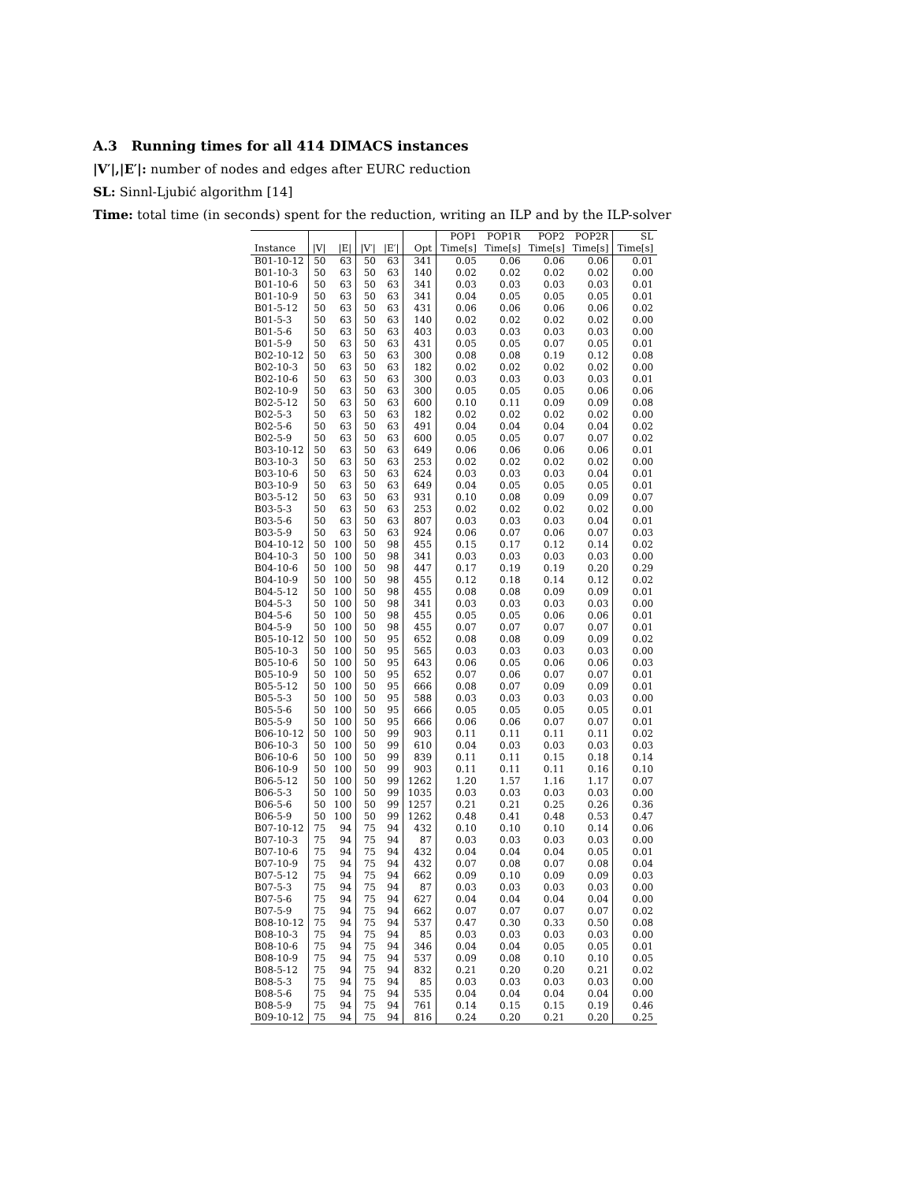A.3 Running times for all 414 DIMACS instances
|V′|,|E′|: number of nodes and edges after EURC reduction
SL: Sinnl-Ljubić algorithm [14]
Time: total time (in seconds) spent for the reduction, writing an ILP and by the ILP-solver
| | | | | | | POP1 | POP1R | POP2 | POP2R | SL |
| --- | --- | --- | --- | --- | --- | --- | --- | --- | --- | --- |
| Instance | /V/ | /E/ | /V′/ | /E′/ | Opt | Time[s] | Time[s] | Time[s] | Time[s] | Time[s] |
| B01-10-12 | 50 | 63 | 50 | 63 | 341 | 0.05 | 0.06 | 0.06 | 0.06 | 0.01 |
| B01-10-3 | 50 | 63 | 50 | 63 | 140 | 0.02 | 0.02 | 0.02 | 0.02 | 0.00 |
| B01-10-6 | 50 | 63 | 50 | 63 | 341 | 0.03 | 0.03 | 0.03 | 0.03 | 0.01 |
| B01-10-9 | 50 | 63 | 50 | 63 | 341 | 0.04 | 0.05 | 0.05 | 0.05 | 0.01 |
| B01-5-12 | 50 | 63 | 50 | 63 | 431 | 0.06 | 0.06 | 0.06 | 0.06 | 0.02 |
| B01-5-3 | 50 | 63 | 50 | 63 | 140 | 0.02 | 0.02 | 0.02 | 0.02 | 0.00 |
| B01-5-6 | 50 | 63 | 50 | 63 | 403 | 0.03 | 0.03 | 0.03 | 0.03 | 0.00 |
| B01-5-9 | 50 | 63 | 50 | 63 | 431 | 0.05 | 0.05 | 0.07 | 0.05 | 0.01 |
| B02-10-12 | 50 | 63 | 50 | 63 | 300 | 0.08 | 0.08 | 0.19 | 0.12 | 0.08 |
| B02-10-3 | 50 | 63 | 50 | 63 | 182 | 0.02 | 0.02 | 0.02 | 0.02 | 0.00 |
| B02-10-6 | 50 | 63 | 50 | 63 | 300 | 0.03 | 0.03 | 0.03 | 0.03 | 0.01 |
| B02-10-9 | 50 | 63 | 50 | 63 | 300 | 0.05 | 0.05 | 0.05 | 0.06 | 0.06 |
| B02-5-12 | 50 | 63 | 50 | 63 | 600 | 0.10 | 0.11 | 0.09 | 0.09 | 0.08 |
| B02-5-3 | 50 | 63 | 50 | 63 | 182 | 0.02 | 0.02 | 0.02 | 0.02 | 0.00 |
| B02-5-6 | 50 | 63 | 50 | 63 | 491 | 0.04 | 0.04 | 0.04 | 0.04 | 0.02 |
| B02-5-9 | 50 | 63 | 50 | 63 | 600 | 0.05 | 0.05 | 0.07 | 0.07 | 0.02 |
| B03-10-12 | 50 | 63 | 50 | 63 | 649 | 0.06 | 0.06 | 0.06 | 0.06 | 0.01 |
| B03-10-3 | 50 | 63 | 50 | 63 | 253 | 0.02 | 0.02 | 0.02 | 0.02 | 0.00 |
| B03-10-6 | 50 | 63 | 50 | 63 | 624 | 0.03 | 0.03 | 0.03 | 0.04 | 0.01 |
| B03-10-9 | 50 | 63 | 50 | 63 | 649 | 0.04 | 0.05 | 0.05 | 0.05 | 0.01 |
| B03-5-12 | 50 | 63 | 50 | 63 | 931 | 0.10 | 0.08 | 0.09 | 0.09 | 0.07 |
| B03-5-3 | 50 | 63 | 50 | 63 | 253 | 0.02 | 0.02 | 0.02 | 0.02 | 0.00 |
| B03-5-6 | 50 | 63 | 50 | 63 | 807 | 0.03 | 0.03 | 0.03 | 0.04 | 0.01 |
| B03-5-9 | 50 | 63 | 50 | 63 | 924 | 0.06 | 0.07 | 0.06 | 0.07 | 0.03 |
| B04-10-12 | 50 | 100 | 50 | 98 | 455 | 0.15 | 0.17 | 0.12 | 0.14 | 0.02 |
| B04-10-3 | 50 | 100 | 50 | 98 | 341 | 0.03 | 0.03 | 0.03 | 0.03 | 0.00 |
| B04-10-6 | 50 | 100 | 50 | 98 | 447 | 0.17 | 0.19 | 0.19 | 0.20 | 0.29 |
| B04-10-9 | 50 | 100 | 50 | 98 | 455 | 0.12 | 0.18 | 0.14 | 0.12 | 0.02 |
| B04-5-12 | 50 | 100 | 50 | 98 | 455 | 0.08 | 0.08 | 0.09 | 0.09 | 0.01 |
| B04-5-3 | 50 | 100 | 50 | 98 | 341 | 0.03 | 0.03 | 0.03 | 0.03 | 0.00 |
| B04-5-6 | 50 | 100 | 50 | 98 | 455 | 0.05 | 0.05 | 0.06 | 0.06 | 0.01 |
| B04-5-9 | 50 | 100 | 50 | 98 | 455 | 0.07 | 0.07 | 0.07 | 0.07 | 0.01 |
| B05-10-12 | 50 | 100 | 50 | 95 | 652 | 0.08 | 0.08 | 0.09 | 0.09 | 0.02 |
| B05-10-3 | 50 | 100 | 50 | 95 | 565 | 0.03 | 0.03 | 0.03 | 0.03 | 0.00 |
| B05-10-6 | 50 | 100 | 50 | 95 | 643 | 0.06 | 0.05 | 0.06 | 0.06 | 0.03 |
| B05-10-9 | 50 | 100 | 50 | 95 | 652 | 0.07 | 0.06 | 0.07 | 0.07 | 0.01 |
| B05-5-12 | 50 | 100 | 50 | 95 | 666 | 0.08 | 0.07 | 0.09 | 0.09 | 0.01 |
| B05-5-3 | 50 | 100 | 50 | 95 | 588 | 0.03 | 0.03 | 0.03 | 0.03 | 0.00 |
| B05-5-6 | 50 | 100 | 50 | 95 | 666 | 0.05 | 0.05 | 0.05 | 0.05 | 0.01 |
| B05-5-9 | 50 | 100 | 50 | 95 | 666 | 0.06 | 0.06 | 0.07 | 0.07 | 0.01 |
| B06-10-12 | 50 | 100 | 50 | 99 | 903 | 0.11 | 0.11 | 0.11 | 0.11 | 0.02 |
| B06-10-3 | 50 | 100 | 50 | 99 | 610 | 0.04 | 0.03 | 0.03 | 0.03 | 0.03 |
| B06-10-6 | 50 | 100 | 50 | 99 | 839 | 0.11 | 0.11 | 0.15 | 0.18 | 0.14 |
| B06-10-9 | 50 | 100 | 50 | 99 | 903 | 0.11 | 0.11 | 0.11 | 0.16 | 0.10 |
| B06-5-12 | 50 | 100 | 50 | 99 | 1262 | 1.20 | 1.57 | 1.16 | 1.17 | 0.07 |
| B06-5-3 | 50 | 100 | 50 | 99 | 1035 | 0.03 | 0.03 | 0.03 | 0.03 | 0.00 |
| B06-5-6 | 50 | 100 | 50 | 99 | 1257 | 0.21 | 0.21 | 0.25 | 0.26 | 0.36 |
| B06-5-9 | 50 | 100 | 50 | 99 | 1262 | 0.48 | 0.41 | 0.48 | 0.53 | 0.47 |
| B07-10-12 | 75 | 94 | 75 | 94 | 432 | 0.10 | 0.10 | 0.10 | 0.14 | 0.06 |
| B07-10-3 | 75 | 94 | 75 | 94 | 87 | 0.03 | 0.03 | 0.03 | 0.03 | 0.00 |
| B07-10-6 | 75 | 94 | 75 | 94 | 432 | 0.04 | 0.04 | 0.04 | 0.05 | 0.01 |
| B07-10-9 | 75 | 94 | 75 | 94 | 432 | 0.07 | 0.08 | 0.07 | 0.08 | 0.04 |
| B07-5-12 | 75 | 94 | 75 | 94 | 662 | 0.09 | 0.10 | 0.09 | 0.09 | 0.03 |
| B07-5-3 | 75 | 94 | 75 | 94 | 87 | 0.03 | 0.03 | 0.03 | 0.03 | 0.00 |
| B07-5-6 | 75 | 94 | 75 | 94 | 627 | 0.04 | 0.04 | 0.04 | 0.04 | 0.00 |
| B07-5-9 | 75 | 94 | 75 | 94 | 662 | 0.07 | 0.07 | 0.07 | 0.07 | 0.02 |
| B08-10-12 | 75 | 94 | 75 | 94 | 537 | 0.47 | 0.30 | 0.33 | 0.50 | 0.08 |
| B08-10-3 | 75 | 94 | 75 | 94 | 85 | 0.03 | 0.03 | 0.03 | 0.03 | 0.00 |
| B08-10-6 | 75 | 94 | 75 | 94 | 346 | 0.04 | 0.04 | 0.05 | 0.05 | 0.01 |
| B08-10-9 | 75 | 94 | 75 | 94 | 537 | 0.09 | 0.08 | 0.10 | 0.10 | 0.05 |
| B08-5-12 | 75 | 94 | 75 | 94 | 832 | 0.21 | 0.20 | 0.20 | 0.21 | 0.02 |
| B08-5-3 | 75 | 94 | 75 | 94 | 85 | 0.03 | 0.03 | 0.03 | 0.03 | 0.00 |
| B08-5-6 | 75 | 94 | 75 | 94 | 535 | 0.04 | 0.04 | 0.04 | 0.04 | 0.00 |
| B08-5-9 | 75 | 94 | 75 | 94 | 761 | 0.14 | 0.15 | 0.15 | 0.19 | 0.46 |
| B09-10-12 | 75 | 94 | 75 | 94 | 816 | 0.24 | 0.20 | 0.21 | 0.20 | 0.25 |